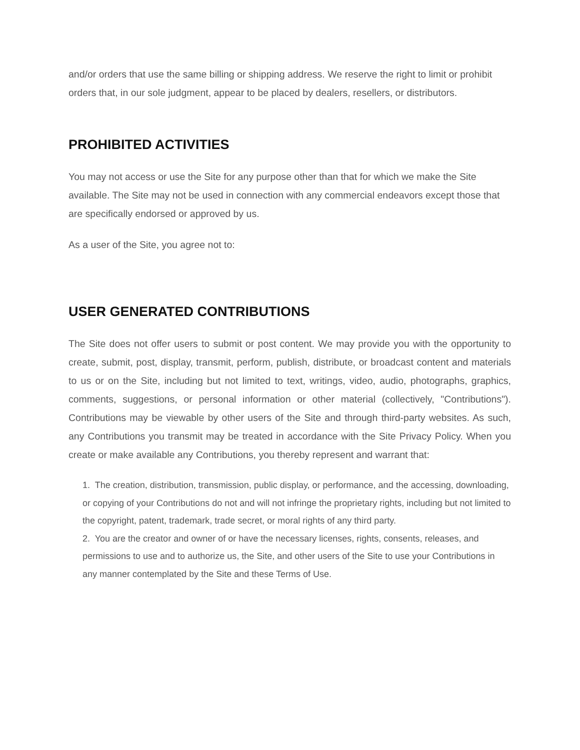and/or orders that use the same billing or shipping address. We reserve the right to limit or prohibit orders that, in our sole judgment, appear to be placed by dealers, resellers, or distributors.
PROHIBITED ACTIVITIES
You may not access or use the Site for any purpose other than that for which we make the Site available. The Site may not be used in connection with any commercial endeavors except those that are specifically endorsed or approved by us.
As a user of the Site, you agree not to:
USER GENERATED CONTRIBUTIONS
The Site does not offer users to submit or post content. We may provide you with the opportunity to create, submit, post, display, transmit, perform, publish, distribute, or broadcast content and materials to us or on the Site, including but not limited to text, writings, video, audio, photographs, graphics, comments, suggestions, or personal information or other material (collectively, "Contributions"). Contributions may be viewable by other users of the Site and through third-party websites. As such, any Contributions you transmit may be treated in accordance with the Site Privacy Policy. When you create or make available any Contributions, you thereby represent and warrant that:
1. The creation, distribution, transmission, public display, or performance, and the accessing, downloading, or copying of your Contributions do not and will not infringe the proprietary rights, including but not limited to the copyright, patent, trademark, trade secret, or moral rights of any third party.
2. You are the creator and owner of or have the necessary licenses, rights, consents, releases, and permissions to use and to authorize us, the Site, and other users of the Site to use your Contributions in any manner contemplated by the Site and these Terms of Use.